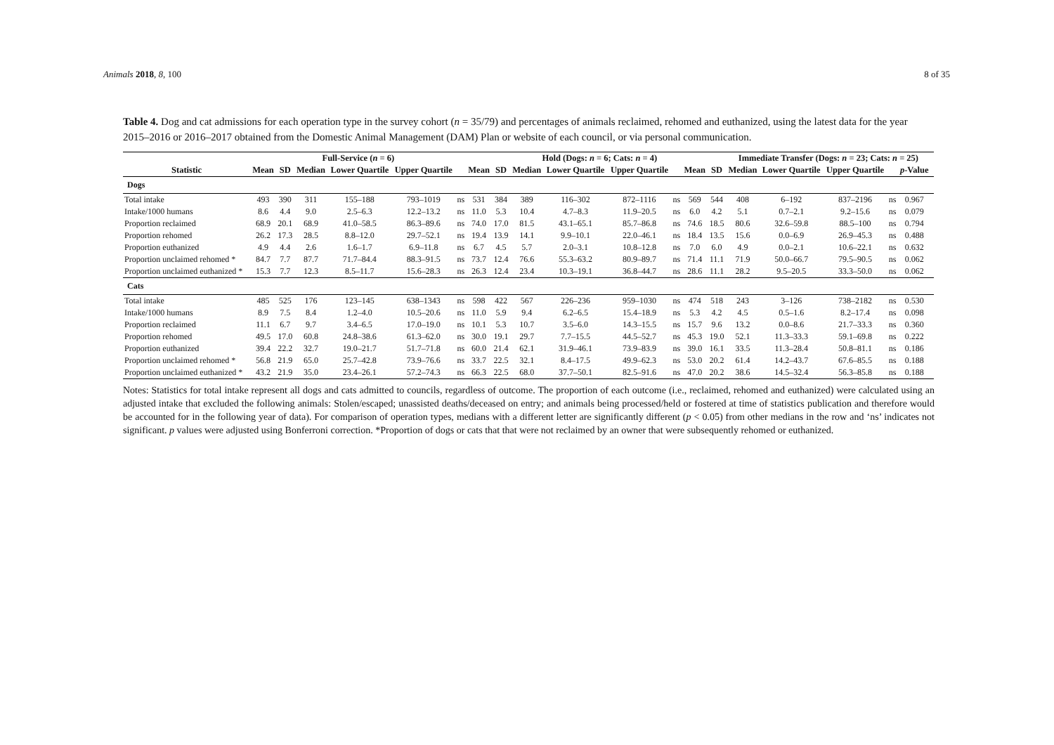Animals 2018, 8, 100 8 of 35
Table 4. Dog and cat admissions for each operation type in the survey cohort (n = 35/79) and percentages of animals reclaimed, rehomed and euthanized, using the latest data for the year 2015–2016 or 2016–2017 obtained from the Domestic Animal Management (DAM) Plan or website of each council, or via personal communication.
| | Full-Service ( n = 6) | | | | | | | Hold (Dogs: n = 6; Cats: n = 4) | | | | | | | Immediate Transfer (Dogs: n = 23; Cats: n = 25) | | | | | |
| --- | --- | --- | --- | --- | --- | --- | --- | --- | --- | --- | --- | --- | --- | --- | --- | --- | --- | --- | --- | --- |
| Statistic | Mean | SD | Median | Lower Quartile | Upper Quartile | | Mean | SD | Median | Lower Quartile | Upper Quartile | | Mean | SD | Median | Lower Quartile | Upper Quartile | | p -Value | |
| Dogs | | | | | | | | | | | | | | | | | | | | |
| Total intake | 493 | 390 | 311 | 155–188 | 793–1019 | ns | 531 | 384 | 389 | 116–302 | 872–1116 | ns | 569 | 544 | 408 | 6–192 | 837–2196 | ns | 0.967 | |
| Intake/1000 humans | 8.6 | 4.4 | 9.0 | 2.5–6.3 | 12.2–13.2 | ns | 11.0 | 5.3 | 10.4 | 4.7–8.3 | 11.9–20.5 | ns | 6.0 | 4.2 | 5.1 | 0.7–2.1 | 9.2–15.6 | ns | 0.079 | |
| Proportion reclaimed | 68.9 | 20.1 | 68.9 | 41.0–58.5 | 86.3–89.6 | ns | 74.0 | 17.0 | 81.5 | 43.1–65.1 | 85.7–86.8 | ns | 74.6 | 18.5 | 80.6 | 32.6–59.8 | 88.5–100 | ns | 0.794 | |
| Proportion rehomed | 26.2 | 17.3 | 28.5 | 8.8–12.0 | 29.7–52.1 | ns | 19.4 | 13.9 | 14.1 | 9.9–10.1 | 22.0–46.1 | ns | 18.4 | 13.5 | 15.6 | 0.0–6.9 | 26.9–45.3 | ns | 0.488 | |
| Proportion euthanized | 4.9 | 4.4 | 2.6 | 1.6–1.7 | 6.9–11.8 | ns | 6.7 | 4.5 | 5.7 | 2.0–3.1 | 10.8–12.8 | ns | 7.0 | 6.0 | 4.9 | 0.0–2.1 | 10.6–22.1 | ns | 0.632 | |
| Proportion unclaimed rehomed * | 84.7 | 7.7 | 87.7 | 71.7–84.4 | 88.3–91.5 | ns | 73.7 | 12.4 | 76.6 | 55.3–63.2 | 80.9–89.7 | ns | 71.4 | 11.1 | 71.9 | 50.0–66.7 | 79.5–90.5 | ns | 0.062 | |
| Proportion unclaimed euthanized * | 15.3 | 7.7 | 12.3 | 8.5–11.7 | 15.6–28.3 | ns | 26.3 | 12.4 | 23.4 | 10.3–19.1 | 36.8–44.7 | ns | 28.6 | 11.1 | 28.2 | 9.5–20.5 | 33.3–50.0 | ns | 0.062 | |
| Cats | | | | | | | | | | | | | | | | | | | | |
| Total intake | 485 | 525 | 176 | 123–145 | 638–1343 | ns | 598 | 422 | 567 | 226–236 | 959–1030 | ns | 474 | 518 | 243 | 3–126 | 738–2182 | ns | 0.530 | |
| Intake/1000 humans | 8.9 | 7.5 | 8.4 | 1.2–4.0 | 10.5–20.6 | ns | 11.0 | 5.9 | 9.4 | 6.2–6.5 | 15.4–18.9 | ns | 5.3 | 4.2 | 4.5 | 0.5–1.6 | 8.2–17.4 | ns | 0.098 | |
| Proportion reclaimed | 11.1 | 6.7 | 9.7 | 3.4–6.5 | 17.0–19.0 | ns | 10.1 | 5.3 | 10.7 | 3.5–6.0 | 14.3–15.5 | ns | 15.7 | 9.6 | 13.2 | 0.0–8.6 | 21.7–33.3 | ns | 0.360 | |
| Proportion rehomed | 49.5 | 17.0 | 60.8 | 24.8–38.6 | 61.3–62.0 | ns | 30.0 | 19.1 | 29.7 | 7.7–15.5 | 44.5–52.7 | ns | 45.3 | 19.0 | 52.1 | 11.3–33.3 | 59.1–69.8 | ns | 0.222 | |
| Proportion euthanized | 39.4 | 22.2 | 32.7 | 19.0–21.7 | 51.7–71.8 | ns | 60.0 | 21.4 | 62.1 | 31.9–46.1 | 73.9–83.9 | ns | 39.0 | 16.1 | 33.5 | 11.3–28.4 | 50.8–81.1 | ns | 0.186 | |
| Proportion unclaimed rehomed * | 56.8 | 21.9 | 65.0 | 25.7–42.8 | 73.9–76.6 | ns | 33.7 | 22.5 | 32.1 | 8.4–17.5 | 49.9–62.3 | ns | 53.0 | 20.2 | 61.4 | 14.2–43.7 | 67.6–85.5 | ns | 0.188 | |
| Proportion unclaimed euthanized * | 43.2 | 21.9 | 35.0 | 23.4–26.1 | 57.2–74.3 | ns | 66.3 | 22.5 | 68.0 | 37.7–50.1 | 82.5–91.6 | ns | 47.0 | 20.2 | 38.6 | 14.5–32.4 | 56.3–85.8 | ns | 0.188 | |
Notes: Statistics for total intake represent all dogs and cats admitted to councils, regardless of outcome. The proportion of each outcome (i.e., reclaimed, rehomed and euthanized) were calculated using an adjusted intake that excluded the following animals: Stolen/escaped; unassisted deaths/deceased on entry; and animals being processed/held or fostered at time of statistics publication and therefore would be accounted for in the following year of data). For comparison of operation types, medians with a different letter are significantly different (p < 0.05) from other medians in the row and ‘ns’ indicates not significant. p values were adjusted using Bonferroni correction. *Proportion of dogs or cats that that were not reclaimed by an owner that were subsequently rehomed or euthanized.